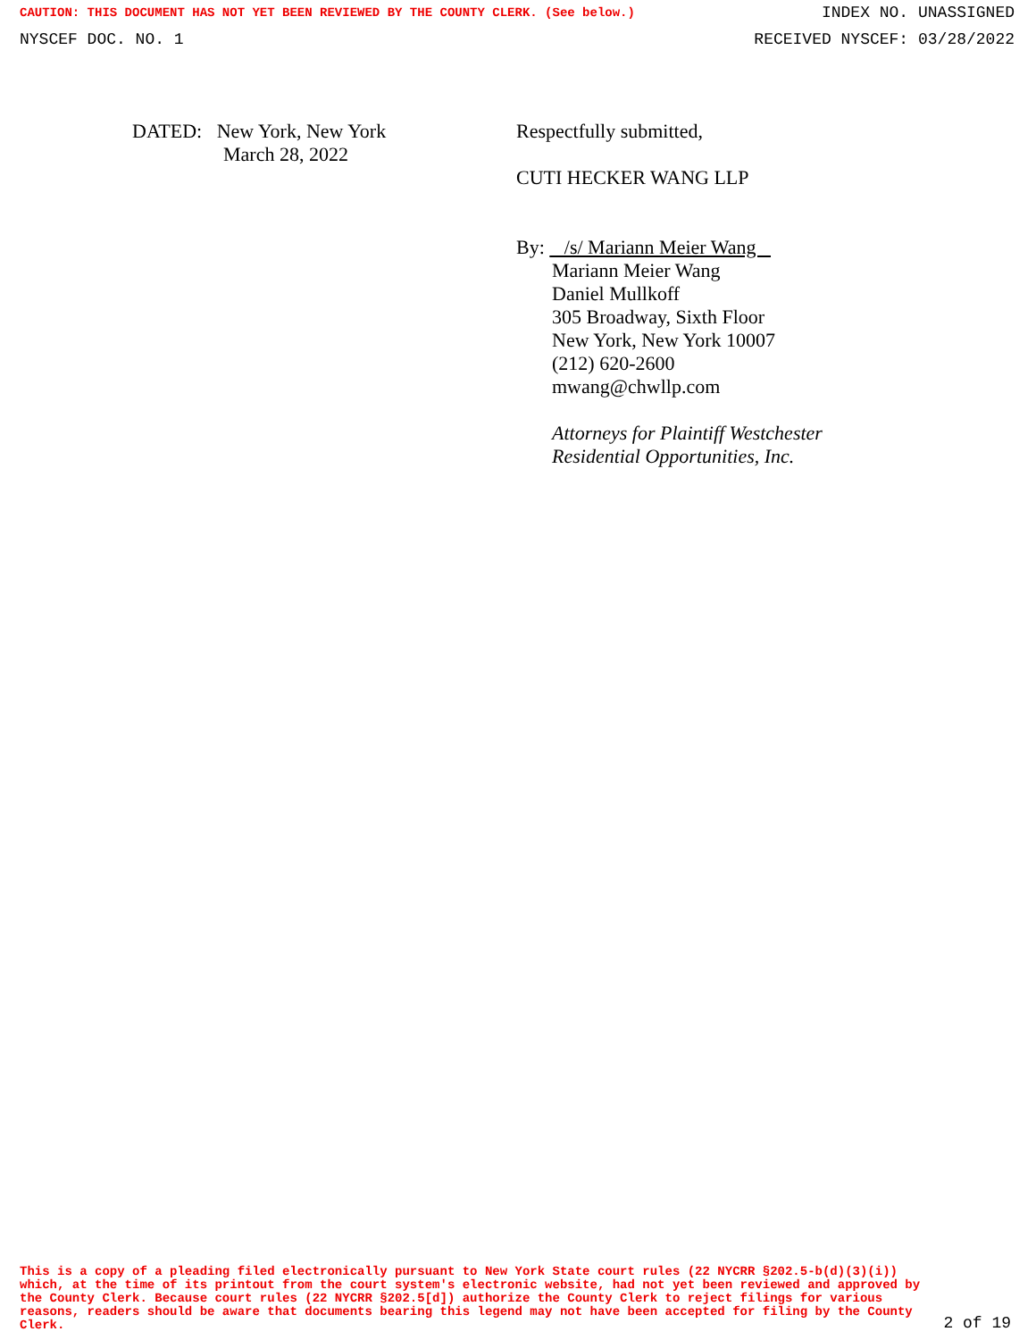CAUTION: THIS DOCUMENT HAS NOT YET BEEN REVIEWED BY THE COUNTY CLERK. (See below.) INDEX NO. UNASSIGNED
NYSCEF DOC. NO. 1 RECEIVED NYSCEF: 03/28/2022
DATED: New York, New York
March 28, 2022
Respectfully submitted,
CUTI HECKER WANG LLP
By: /s/ Mariann Meier Wang
Mariann Meier Wang
Daniel Mullkoff
305 Broadway, Sixth Floor
New York, New York 10007
(212) 620-2600
mwang@chwllp.com
Attorneys for Plaintiff Westchester
Residential Opportunities, Inc.
This is a copy of a pleading filed electronically pursuant to New York State court rules (22 NYCRR §202.5-b(d)(3)(i)) which, at the time of its printout from the court system's electronic website, had not yet been reviewed and approved by the County Clerk. Because court rules (22 NYCRR §202.5[d]) authorize the County Clerk to reject filings for various reasons, readers should be aware that documents bearing this legend may not have been accepted for filing by the County Clerk.
2 of 19